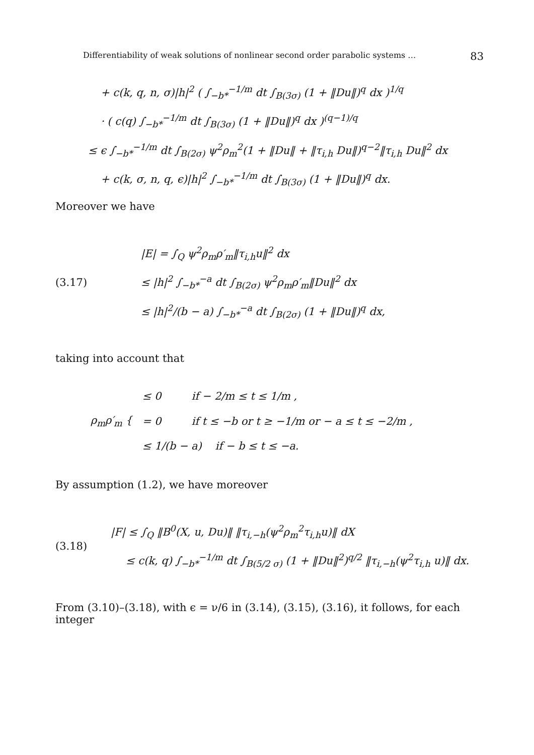Differentiability of weak solutions of nonlinear second order parabolic systems … 83
+ c(k, q, n, σ)|h|<sup>2</sup> ( ∫<sub>−b*</sub><sup>−1/m</sup> dt ∫<sub>B(3σ)</sub> (1 + ‖Du‖)<sup>q</sup> dx )<sup>1/q</sup>
· ( c(q) ∫<sub>−b*</sub><sup>−1/m</sup> dt ∫<sub>B(3σ)</sub> (1 + ‖Du‖)<sup>q</sup> dx )<sup>(q−1)/q</sup>
≤ ϵ ∫<sub>−b*</sub><sup>−1/m</sup> dt ∫<sub>B(2σ)</sub> ψ<sup>2</sup>ρ<sub>m</sub><sup>2</sup>(1 + ‖Du‖ + ‖τ<sub>i,h</sub> Du‖)<sup>q−2</sup>‖τ<sub>i,h</sub> Du‖<sup>2</sup> dx
+ c(k, σ, n, q, ϵ)|h|<sup>2</sup> ∫<sub>−b*</sub><sup>−1/m</sup> dt ∫<sub>B(3σ)</sub> (1 + ‖Du‖)<sup>q</sup> dx.
Moreover we have
(3.17)
|E| = ∫<sub>Q</sub> ψ<sup>2</sup>ρ<sub>m</sub>ρ′<sub>m</sub>‖τ<sub>i,h</sub>u‖<sup>2</sup> dx
≤ |h|<sup>2</sup> ∫<sub>−b*</sub><sup>−a</sup> dt ∫<sub>B(2σ)</sub> ψ<sup>2</sup>ρ<sub>m</sub>ρ′<sub>m</sub>‖Du‖<sup>2</sup> dx
≤ |h|<sup>2</sup>/(b − a) ∫<sub>−b*</sub><sup>−a</sup> dt ∫<sub>B(2σ)</sub> (1 + ‖Du‖)<sup>q</sup> dx,
taking into account that
ρ<sub>m</sub>ρ′<sub>m</sub> {
≤ 0 if − 2/m ≤ t ≤ 1/m ,
= 0 if t ≤ −b or t ≥ −1/m or − a ≤ t ≤ −2/m ,
≤ 1/(b − a) if − b ≤ t ≤ −a.
By assumption (1.2), we have moreover
(3.18)
|F| ≤ ∫<sub>Q</sub> ‖B<sup>0</sup>(X, u, Du)‖ ‖τ<sub>i,−h</sub>(ψ<sup>2</sup>ρ<sub>m</sub><sup>2</sup>τ<sub>i,h</sub>u)‖ dX
≤ c(k, q) ∫<sub>−b*</sub><sup>−1/m</sup> dt ∫<sub>B(5/2 σ)</sub> (1 + ‖Du‖<sup>2</sup>)<sup>q/2</sup> ‖τ<sub>i,−h</sub>(ψ<sup>2</sup>τ<sub>i,h</sub> u)‖ dx.
From (3.10)–(3.18), with ϵ = ν/6 in (3.14), (3.15), (3.16), it follows, for each integer